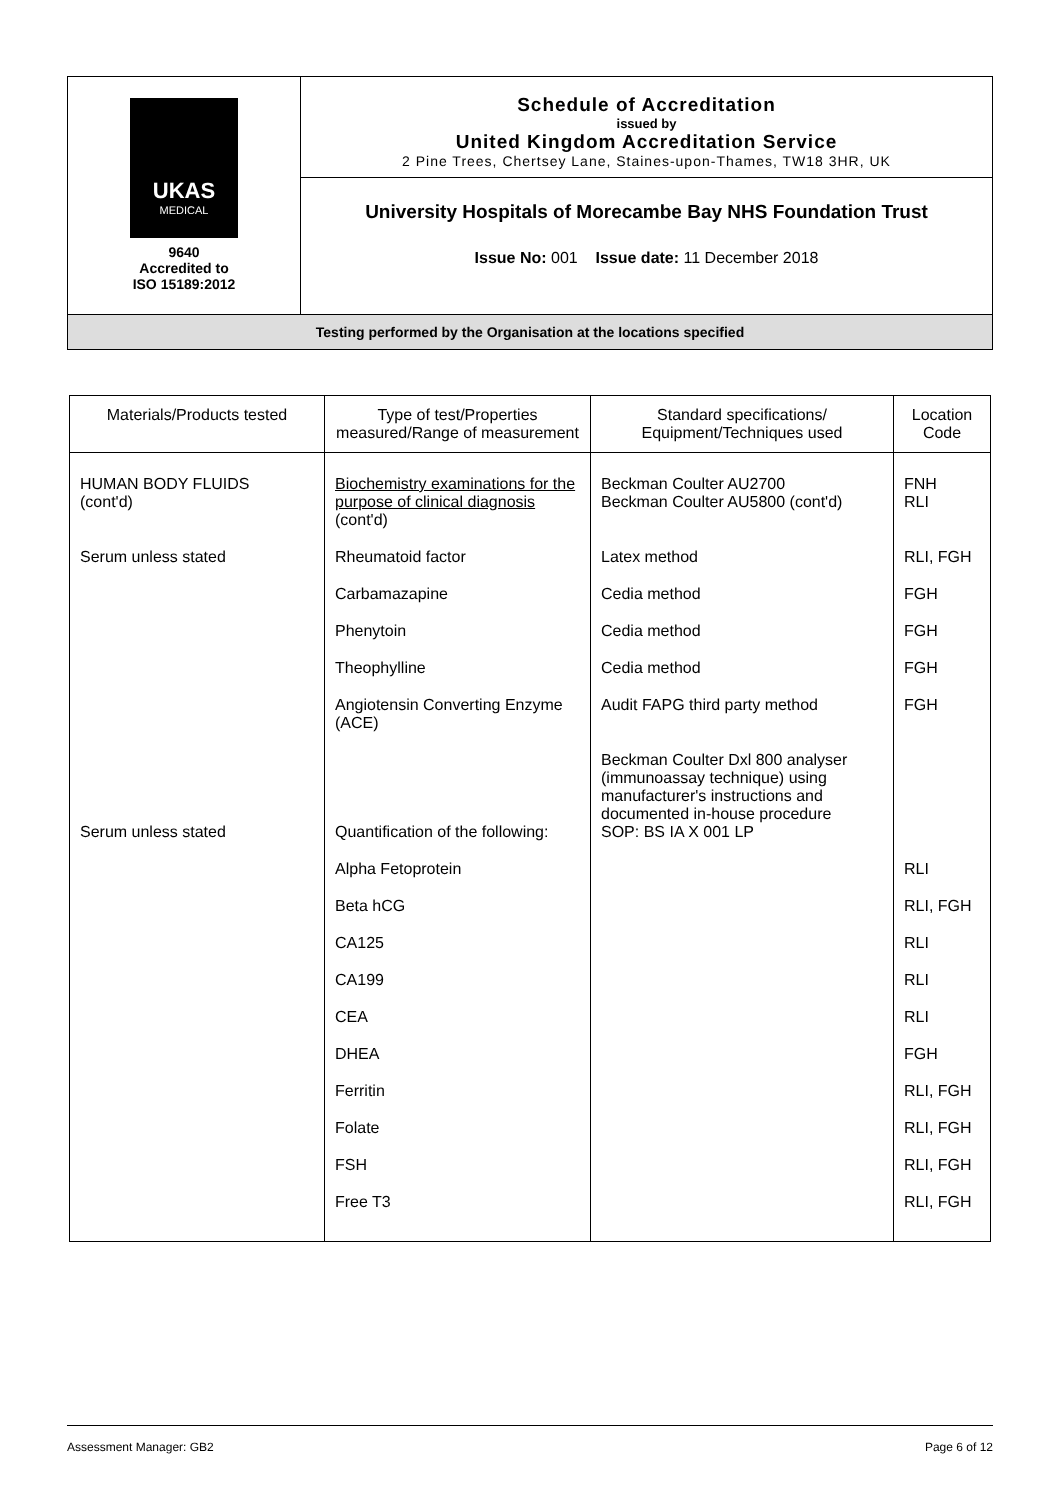| UKAS MEDICAL 9640 Accredited to ISO 15189:2012 | Schedule of Accreditation issued by United Kingdom Accreditation Service 2 Pine Trees, Chertsey Lane, Staines-upon-Thames, TW18 3HR, UK |
| | University Hospitals of Morecambe Bay NHS Foundation Trust Issue No: 001 Issue date: 11 December 2018 |
| Testing performed by the Organisation at the locations specified | |
| Materials/Products tested | Type of test/Properties measured/Range of measurement | Standard specifications/ Equipment/Techniques used | Location Code |
| --- | --- | --- | --- |
| HUMAN BODY FLUIDS (cont'd) | Biochemistry examinations for the purpose of clinical diagnosis (cont'd) | Beckman Coulter AU2700 Beckman Coulter AU5800 (cont'd) | FNH RLI |
| Serum unless stated | Rheumatoid factor | Latex method | RLI, FGH |
| | Carbamazapine | Cedia method | FGH |
| | Phenytoin | Cedia method | FGH |
| | Theophylline | Cedia method | FGH |
| | Angiotensin Converting Enzyme (ACE) | Audit FAPG third party method | FGH |
| Serum unless stated | Quantification of the following: | Beckman Coulter Dxl 800 analyser (immunoassay technique) using manufacturer's instructions and documented in-house procedure SOP: BS IA X 001 LP | |
| | Alpha Fetoprotein | | RLI |
| | Beta hCG | | RLI, FGH |
| | CA125 | | RLI |
| | CA199 | | RLI |
| | CEA | | RLI |
| | DHEA | | FGH |
| | Ferritin | | RLI, FGH |
| | Folate | | RLI, FGH |
| | FSH | | RLI, FGH |
| | Free T3 | | RLI, FGH |
Assessment Manager: GB2 Page 6 of 12